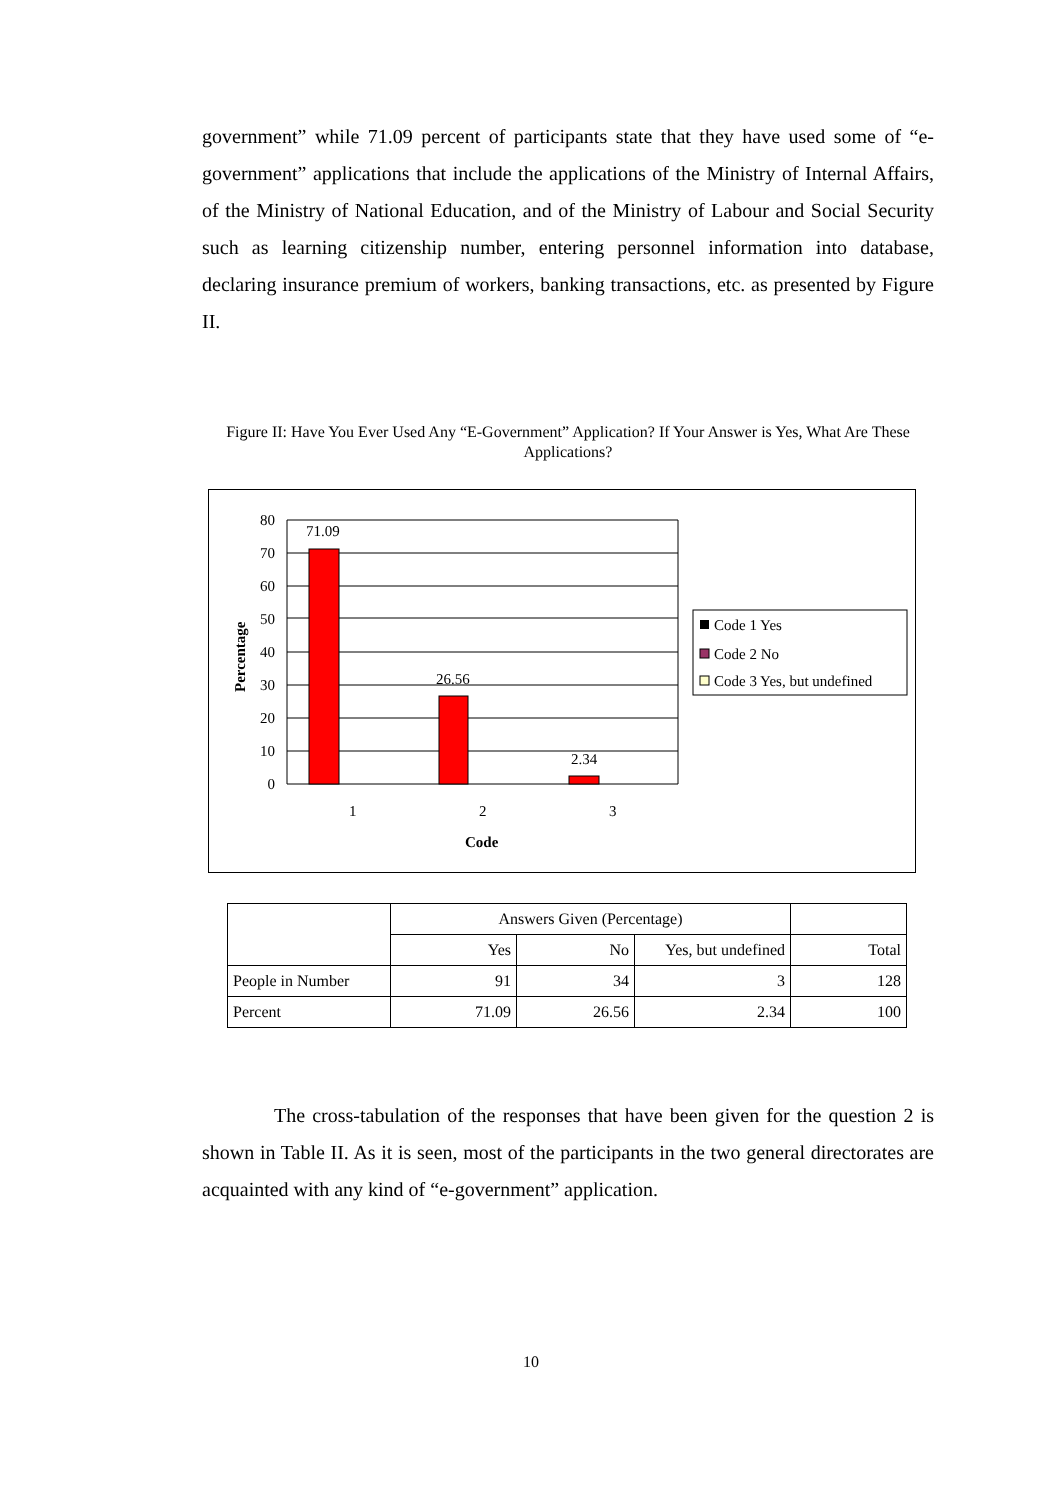government” while 71.09 percent of participants state that they have used some of “e-government” applications that include the applications of the Ministry of Internal Affairs, of the Ministry of National Education, and of the Ministry of Labour and Social Security such as learning citizenship number, entering personnel information into database, declaring insurance premium of workers, banking transactions, etc. as presented by Figure II.
Figure II: Have You Ever Used Any “E-Government” Application? If Your Answer is Yes, What Are These Applications?
71.09
26.56
2.34
80
70
60
50
40
30
20
10
0
1
2
3
Code
Percentage
Code 1 Yes
Code 2 No
Code 3 Yes, but undefined
| | Answers Given (Percentage) | | | |
| | Yes | No | Yes, but undefined | Total |
| People in Number | 91 | 34 | 3 | 128 |
| Percent | 71.09 | 26.56 | 2.34 | 100 |
The cross-tabulation of the responses that have been given for the question 2 is shown in Table II. As it is seen, most of the participants in the two general directorates are acquainted with any kind of “e-government” application.
10